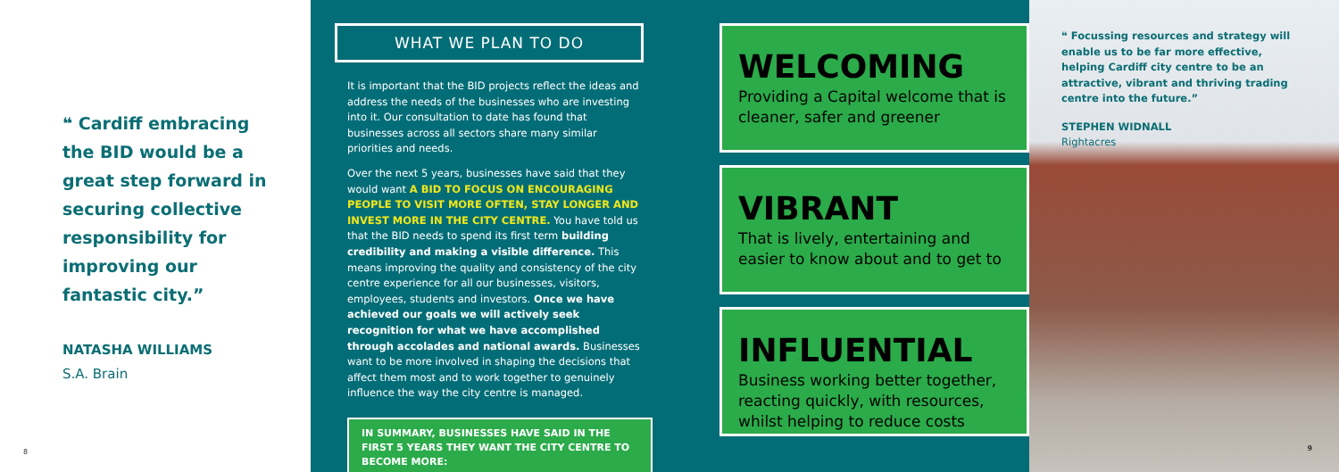❝ Cardiff embracing the BID would be a great step forward in securing collective responsibility for improving our fantastic city.”
NATASHA WILLIAMS
S.A. Brain
8
WHAT WE PLAN TO DO
It is important that the BID projects reflect the ideas and address the needs of the businesses who are investing into it. Our consultation to date has found that businesses across all sectors share many similar priorities and needs.
Over the next 5 years, businesses have said that they would want A BID TO FOCUS ON ENCOURAGING PEOPLE TO VISIT MORE OFTEN, STAY LONGER AND INVEST MORE IN THE CITY CENTRE. You have told us that the BID needs to spend its first term building credibility and making a visible difference. This means improving the quality and consistency of the city centre experience for all our businesses, visitors, employees, students and investors. Once we have achieved our goals we will actively seek recognition for what we have accomplished through accolades and national awards. Businesses want to be more involved in shaping the decisions that affect them most and to work together to genuinely influence the way the city centre is managed.
IN SUMMARY, BUSINESSES HAVE SAID IN THE FIRST 5 YEARS THEY WANT THE CITY CENTRE TO BECOME MORE:
WELCOMING
Providing a Capital welcome that is cleaner, safer and greener
VIBRANT
That is lively, entertaining and easier to know about and to get to
INFLUENTIAL
Business working better together, reacting quickly, with resources, whilst helping to reduce costs
❝ Focussing resources and strategy will enable us to be far more effective, helping Cardiff city centre to be an attractive, vibrant and thriving trading centre into the future.”
STEPHEN WIDNALL
Rightacres
9